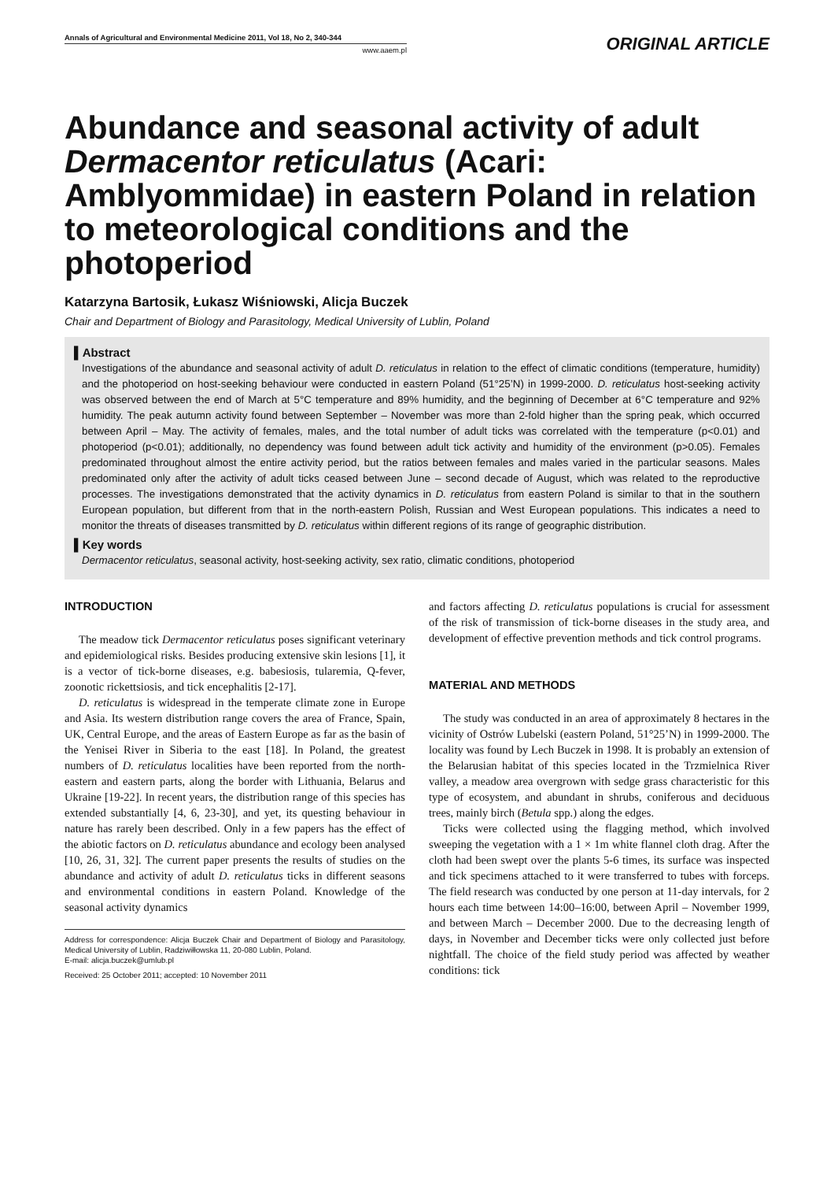Annals of Agricultural and Environmental Medicine 2011, Vol 18, No 2, 340-344
www.aaem.pl
ORIGINAL ARTICLE
Abundance and seasonal activity of adult Dermacentor reticulatus (Acari: Amblyommidae) in eastern Poland in relation to meteorological conditions and the photoperiod
Katarzyna Bartosik, Łukasz Wiśniowski, Alicja Buczek
Chair and Department of Biology and Parasitology, Medical University of Lublin, Poland
▌Abstract
Investigations of the abundance and seasonal activity of adult D. reticulatus in relation to the effect of climatic conditions (temperature, humidity) and the photoperiod on host-seeking behaviour were conducted in eastern Poland (51°25’N) in 1999-2000. D. reticulatus host-seeking activity was observed between the end of March at 5°C temperature and 89% humidity, and the beginning of December at 6°C temperature and 92% humidity. The peak autumn activity found between September – November was more than 2-fold higher than the spring peak, which occurred between April – May. The activity of females, males, and the total number of adult ticks was correlated with the temperature (p<0.01) and photoperiod (p<0.01); additionally, no dependency was found between adult tick activity and humidity of the environment (p>0.05). Females predominated throughout almost the entire activity period, but the ratios between females and males varied in the particular seasons. Males predominated only after the activity of adult ticks ceased between June – second decade of August, which was related to the reproductive processes. The investigations demonstrated that the activity dynamics in D. reticulatus from eastern Poland is similar to that in the southern European population, but different from that in the north-eastern Polish, Russian and West European populations. This indicates a need to monitor the threats of diseases transmitted by D. reticulatus within different regions of its range of geographic distribution.
▌Key words
Dermacentor reticulatus, seasonal activity, host-seeking activity, sex ratio, climatic conditions, photoperiod
INTRODUCTION
The meadow tick Dermacentor reticulatus poses significant veterinary and epidemiological risks. Besides producing extensive skin lesions [1], it is a vector of tick-borne diseases, e.g. babesiosis, tularemia, Q-fever, zoonotic rickettsiosis, and tick encephalitis [2-17].
D. reticulatus is widespread in the temperate climate zone in Europe and Asia. Its western distribution range covers the area of France, Spain, UK, Central Europe, and the areas of Eastern Europe as far as the basin of the Yenisei River in Siberia to the east [18]. In Poland, the greatest numbers of D. reticulatus localities have been reported from the north-eastern and eastern parts, along the border with Lithuania, Belarus and Ukraine [19-22]. In recent years, the distribution range of this species has extended substantially [4, 6, 23-30], and yet, its questing behaviour in nature has rarely been described. Only in a few papers has the effect of the abiotic factors on D. reticulatus abundance and ecology been analysed [10, 26, 31, 32]. The current paper presents the results of studies on the abundance and activity of adult D. reticulatus ticks in different seasons and environmental conditions in eastern Poland. Knowledge of the seasonal activity dynamics
Address for correspondence: Alicja Buczek Chair and Department of Biology and Parasitology, Medical University of Lublin, Radziwiłłowska 11, 20-080 Lublin, Poland.
E-mail: alicja.buczek@umlub.pl
Received: 25 October 2011; accepted: 10 November 2011
and factors affecting D. reticulatus populations is crucial for assessment of the risk of transmission of tick-borne diseases in the study area, and development of effective prevention methods and tick control programs.
MATERIAL AND METHODS
The study was conducted in an area of approximately 8 hectares in the vicinity of Ostrów Lubelski (eastern Poland, 51°25’N) in 1999-2000. The locality was found by Lech Buczek in 1998. It is probably an extension of the Belarusian habitat of this species located in the Trzmielnica River valley, a meadow area overgrown with sedge grass characteristic for this type of ecosystem, and abundant in shrubs, coniferous and deciduous trees, mainly birch (Betula spp.) along the edges.
Ticks were collected using the flagging method, which involved sweeping the vegetation with a 1 × 1m white flannel cloth drag. After the cloth had been swept over the plants 5-6 times, its surface was inspected and tick specimens attached to it were transferred to tubes with forceps. The field research was conducted by one person at 11-day intervals, for 2 hours each time between 14:00–16:00, between April – November 1999, and between March – December 2000. Due to the decreasing length of days, in November and December ticks were only collected just before nightfall. The choice of the field study period was affected by weather conditions: tick